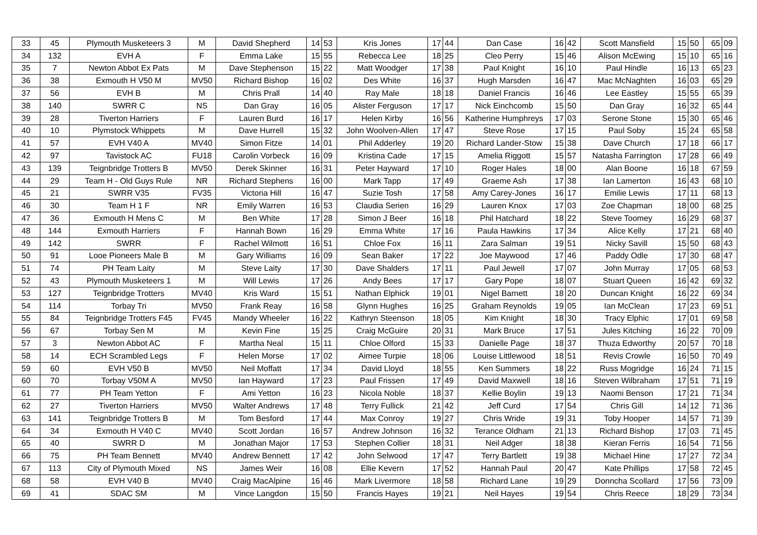| 33 | 45 | Plymouth Musketeers 3 | M | David Shepherd | 14 | 53 | Kris Jones | 17 | 44 | Dan Case | 16 | 42 | Scott Mansfield | 15 | 50 | 65 | 09 |
| 34 | 132 | EVH A | F | Emma Lake | 15 | 55 | Rebecca Lee | 18 | 25 | Cleo Perry | 15 | 46 | Alison McEwing | 15 | 10 | 65 | 16 |
| 35 | 7 | Newton Abbot Ex Pats | M | Dave Stephenson | 15 | 22 | Matt Woodger | 17 | 38 | Paul Knight | 16 | 10 | Paul Hindle | 16 | 13 | 65 | 23 |
| 36 | 38 | Exmouth H V50 M | MV50 | Richard Bishop | 16 | 02 | Des White | 16 | 37 | Hugh Marsden | 16 | 47 | Mac McNaghten | 16 | 03 | 65 | 29 |
| 37 | 56 | EVH B | M | Chris Prall | 14 | 40 | Ray Male | 18 | 18 | Daniel Francis | 16 | 46 | Lee Eastley | 15 | 55 | 65 | 39 |
| 38 | 140 | SWRR C | NS | Dan Gray | 16 | 05 | Alister Ferguson | 17 | 17 | Nick Einchcomb | 15 | 50 | Dan Gray | 16 | 32 | 65 | 44 |
| 39 | 28 | Tiverton Harriers | F | Lauren Burd | 16 | 17 | Helen Kirby | 16 | 56 | Katherine Humphreys | 17 | 03 | Serone Stone | 15 | 30 | 65 | 46 |
| 40 | 10 | Plymstock Whippets | M | Dave Hurrell | 15 | 32 | John Woolven-Allen | 17 | 47 | Steve Rose | 17 | 15 | Paul Soby | 15 | 24 | 65 | 58 |
| 41 | 57 | EVH V40 A | MV40 | Simon Fitze | 14 | 01 | Phil Adderley | 19 | 20 | Richard Lander-Stow | 15 | 38 | Dave Church | 17 | 18 | 66 | 17 |
| 42 | 97 | Tavistock AC | FU18 | Carolin Vorbeck | 16 | 09 | Kristina Cade | 17 | 15 | Amelia Riggott | 15 | 57 | Natasha Farrington | 17 | 28 | 66 | 49 |
| 43 | 139 | Teignbridge Trotters B | MV50 | Derek Skinner | 16 | 31 | Peter Hayward | 17 | 10 | Roger Hales | 18 | 00 | Alan Boone | 16 | 18 | 67 | 59 |
| 44 | 29 | Team H - Old Guys Rule | NR | Richard Stephens | 16 | 00 | Mark Tapp | 17 | 49 | Graeme Ash | 17 | 38 | Ian Lamerton | 16 | 43 | 68 | 10 |
| 45 | 21 | SWRR V35 | FV35 | Victoria Hill | 16 | 47 | Suzie Tosh | 17 | 58 | Amy Carey-Jones | 16 | 17 | Emilie Lewis | 17 | 11 | 68 | 13 |
| 46 | 30 | Team H 1 F | NR | Emily Warren | 16 | 53 | Claudia Serien | 16 | 29 | Lauren Knox | 17 | 03 | Zoe Chapman | 18 | 00 | 68 | 25 |
| 47 | 36 | Exmouth H Mens C | M | Ben White | 17 | 28 | Simon J Beer | 16 | 18 | Phil Hatchard | 18 | 22 | Steve Toomey | 16 | 29 | 68 | 37 |
| 48 | 144 | Exmouth Harriers | F | Hannah Bown | 16 | 29 | Emma White | 17 | 16 | Paula Hawkins | 17 | 34 | Alice Kelly | 17 | 21 | 68 | 40 |
| 49 | 142 | SWRR | F | Rachel Wilmott | 16 | 51 | Chloe Fox | 16 | 11 | Zara Salman | 19 | 51 | Nicky Savill | 15 | 50 | 68 | 43 |
| 50 | 91 | Looe Pioneers Male B | M | Gary Williams | 16 | 09 | Sean Baker | 17 | 22 | Joe Maywood | 17 | 46 | Paddy Odle | 17 | 30 | 68 | 47 |
| 51 | 74 | PH Team Laity | M | Steve Laity | 17 | 30 | Dave Shalders | 17 | 11 | Paul Jewell | 17 | 07 | John Murray | 17 | 05 | 68 | 53 |
| 52 | 43 | Plymouth Musketeers 1 | M | Will Lewis | 17 | 26 | Andy Bees | 17 | 17 | Gary Pope | 18 | 07 | Stuart Queen | 16 | 42 | 69 | 32 |
| 53 | 127 | Teignbridge Trotters | MV40 | Kris Ward | 15 | 51 | Nathan Elphick | 19 | 01 | Nigel Barnett | 18 | 20 | Duncan Knight | 16 | 22 | 69 | 34 |
| 54 | 114 | Torbay Tri | MV50 | Frank Reay | 16 | 58 | Glynn Hughes | 16 | 25 | Graham Reynolds | 19 | 05 | Ian McClean | 17 | 23 | 69 | 51 |
| 55 | 84 | Teignbridge Trotters F45 | FV45 | Mandy Wheeler | 16 | 22 | Kathryn Steenson | 18 | 05 | Kim Knight | 18 | 30 | Tracy Elphic | 17 | 01 | 69 | 58 |
| 56 | 67 | Torbay Sen M | M | Kevin Fine | 15 | 25 | Craig McGuire | 20 | 31 | Mark Bruce | 17 | 51 | Jules Kitching | 16 | 22 | 70 | 09 |
| 57 | 3 | Newton Abbot AC | F | Martha Neal | 15 | 11 | Chloe Olford | 15 | 33 | Danielle Page | 18 | 37 | Thuza Edworthy | 20 | 57 | 70 | 18 |
| 58 | 14 | ECH Scrambled Legs | F | Helen Morse | 17 | 02 | Aimee Turpie | 18 | 06 | Louise Littlewood | 18 | 51 | Revis Crowle | 16 | 50 | 70 | 49 |
| 59 | 60 | EVH V50 B | MV50 | Neil Moffatt | 17 | 34 | David Lloyd | 18 | 55 | Ken Summers | 18 | 22 | Russ Mogridge | 16 | 24 | 71 | 15 |
| 60 | 70 | Torbay V50M A | MV50 | Ian Hayward | 17 | 23 | Paul Frissen | 17 | 49 | David Maxwell | 18 | 16 | Steven Wilbraham | 17 | 51 | 71 | 19 |
| 61 | 77 | PH Team Yetton | F | Ami Yetton | 16 | 23 | Nicola Noble | 18 | 37 | Kellie Boylin | 19 | 13 | Naomi Benson | 17 | 21 | 71 | 34 |
| 62 | 27 | Tiverton Harriers | MV50 | Walter Andrews | 17 | 48 | Terry Fullick | 21 | 42 | Jeff Curd | 17 | 54 | Chris Gill | 14 | 12 | 71 | 36 |
| 63 | 141 | Teignbridge Trotters B | M | Tom Besford | 17 | 44 | Max Conroy | 19 | 27 | Chris Wride | 19 | 31 | Toby Hooper | 14 | 57 | 71 | 39 |
| 64 | 34 | Exmouth H V40 C | MV40 | Scott Jordan | 16 | 57 | Andrew Johnson | 16 | 32 | Terance Oldham | 21 | 13 | Richard Bishop | 17 | 03 | 71 | 45 |
| 65 | 40 | SWRR D | M | Jonathan Major | 17 | 53 | Stephen Collier | 18 | 31 | Neil Adger | 18 | 38 | Kieran Ferris | 16 | 54 | 71 | 56 |
| 66 | 75 | PH Team Bennett | MV40 | Andrew Bennett | 17 | 42 | John Selwood | 17 | 47 | Terry Bartlett | 19 | 38 | Michael Hine | 17 | 27 | 72 | 34 |
| 67 | 113 | City of Plymouth Mixed | NS | James Weir | 16 | 08 | Ellie Kevern | 17 | 52 | Hannah Paul | 20 | 47 | Kate Phillips | 17 | 58 | 72 | 45 |
| 68 | 58 | EVH V40 B | MV40 | Craig MacAlpine | 16 | 46 | Mark Livermore | 18 | 58 | Richard Lane | 19 | 29 | Donncha Scollard | 17 | 56 | 73 | 09 |
| 69 | 41 | SDAC SM | M | Vince Langdon | 15 | 50 | Francis Hayes | 19 | 21 | Neil Hayes | 19 | 54 | Chris Reece | 18 | 29 | 73 | 34 |